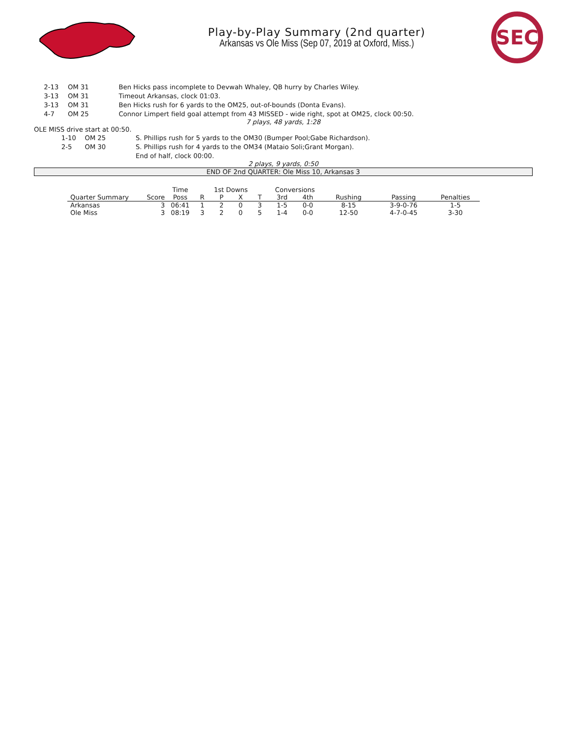Play-by-Play Summary (2nd quarter)
Arkansas vs Ole Miss (Sep 07, 2019 at Oxford, Miss.)
SEC
| | 2-13 | OM 31 | Ben Hicks pass incomplete to Devwah Whaley, QB hurry by Charles Wiley. |
| | 3-13 | OM 31 | Timeout Arkansas, clock 01:03. |
| | 3-13 | OM 31 | Ben Hicks rush for 6 yards to the OM25, out-of-bounds (Donta Evans). |
| | 4-7 | OM 25 | Connor Limpert field goal attempt from 43 MISSED - wide right, spot at OM25, clock 00:50. |
7 plays, 48 yards, 1:28
OLE MISS drive start at 00:50.
| | 1-10 | OM 25 | S. Phillips rush for 5 yards to the OM30 (Bumper Pool;Gabe Richardson). |
| | 2-5 | OM 30 | S. Phillips rush for 4 yards to the OM34 (Mataio Soli;Grant Morgan). |
| | | | End of half, clock 00:00. |
2 plays, 9 yards, 0:50
END OF 2nd QUARTER: Ole Miss 10, Arkansas 3
| | | Time | 1st Downs | | | | Conversions | | | | |
| --- | --- | --- | --- | --- | --- | --- | --- | --- | --- | --- | --- |
| Quarter Summary | Score | Poss | R | P | X | T | 3rd | 4th | Rushing | Passing | Penalties |
| Arkansas | 3 | 06:41 | 1 | 2 | 0 | 3 | 1-5 | 0-0 | 8-15 | 3-9-0-76 | 1-5 |
| Ole Miss | 3 | 08:19 | 3 | 2 | 0 | 5 | 1-4 | 0-0 | 12-50 | 4-7-0-45 | 3-30 |